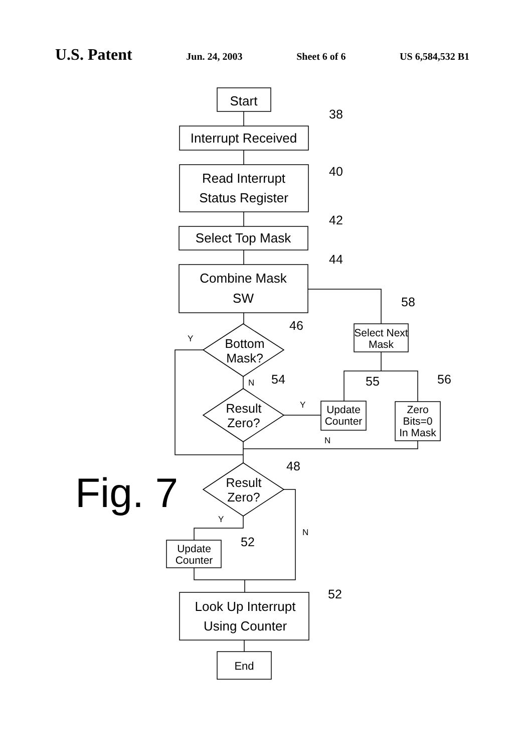U.S. Patent Jun. 24, 2003 Sheet 6 of 6 US 6,584,532 B1
Start
Interrupt Received
Read Interrupt
Status Register
Select Top Mask
Combine Mask
SW
Bottom
Mask?
Result
Zero?
Result
Zero?
Select Next
Mask
Update
Counter
Zero
Bits=0
In Mask
Update
Counter
Look Up Interrupt
Using Counter
End
38
40
42
44
46
58
54
55
56
48
52
52
Y
N
Y
N
Y
N
Fig. 7